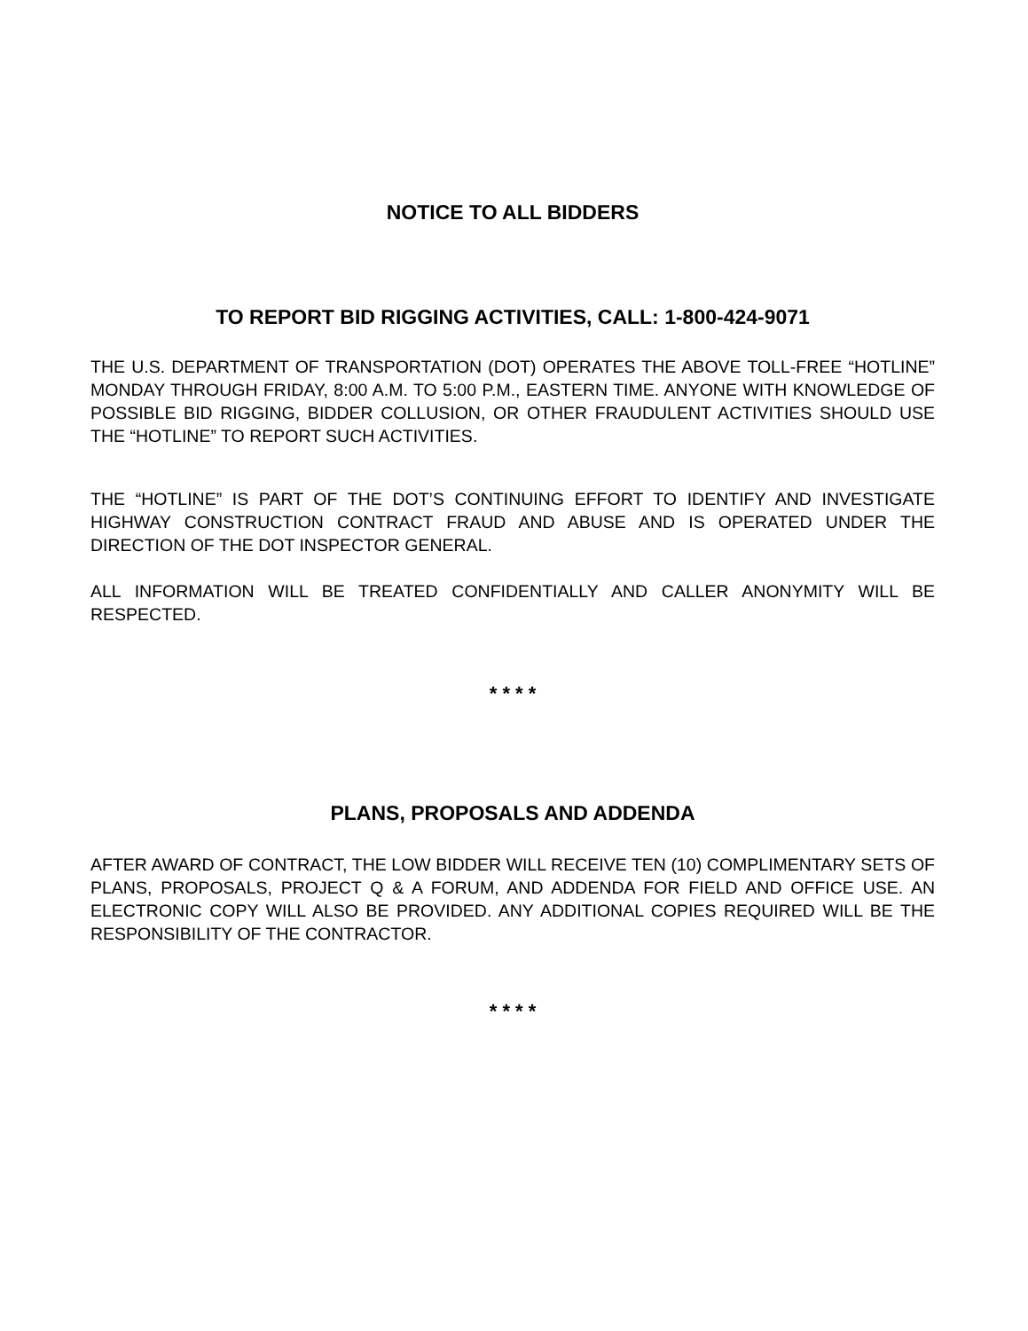NOTICE TO ALL BIDDERS
TO REPORT BID RIGGING ACTIVITIES, CALL: 1-800-424-9071
THE U.S. DEPARTMENT OF TRANSPORTATION (DOT) OPERATES THE ABOVE TOLL-FREE “HOTLINE” MONDAY THROUGH FRIDAY, 8:00 A.M. TO 5:00 P.M., EASTERN TIME. ANYONE WITH KNOWLEDGE OF POSSIBLE BID RIGGING, BIDDER COLLUSION, OR OTHER FRAUDULENT ACTIVITIES SHOULD USE THE “HOTLINE” TO REPORT SUCH ACTIVITIES.
THE “HOTLINE” IS PART OF THE DOT’S CONTINUING EFFORT TO IDENTIFY AND INVESTIGATE HIGHWAY CONSTRUCTION CONTRACT FRAUD AND ABUSE AND IS OPERATED UNDER THE DIRECTION OF THE DOT INSPECTOR GENERAL.
ALL INFORMATION WILL BE TREATED CONFIDENTIALLY AND CALLER ANONYMITY WILL BE RESPECTED.
* * * *
PLANS, PROPOSALS AND ADDENDA
AFTER AWARD OF CONTRACT, THE LOW BIDDER WILL RECEIVE TEN (10) COMPLIMENTARY SETS OF PLANS, PROPOSALS, PROJECT Q & A FORUM, AND ADDENDA FOR FIELD AND OFFICE USE. AN ELECTRONIC COPY WILL ALSO BE PROVIDED. ANY ADDITIONAL COPIES REQUIRED WILL BE THE RESPONSIBILITY OF THE CONTRACTOR.
* * * *